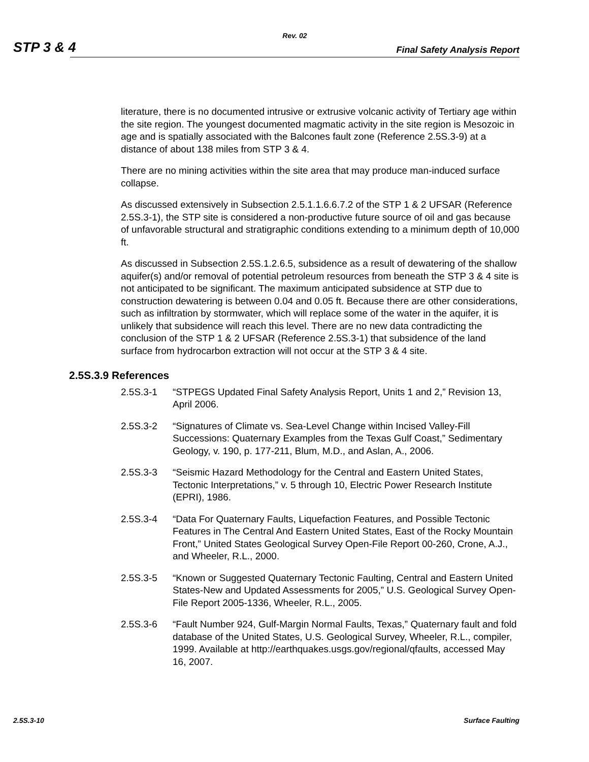Rev. 02
STP 3 & 4 Final Safety Analysis Report
literature, there is no documented intrusive or extrusive volcanic activity of Tertiary age within the site region. The youngest documented magmatic activity in the site region is Mesozoic in age and is spatially associated with the Balcones fault zone (Reference 2.5S.3-9) at a distance of about 138 miles from STP 3 & 4.
There are no mining activities within the site area that may produce man-induced surface collapse.
As discussed extensively in Subsection 2.5.1.1.6.6.7.2 of the STP 1 & 2 UFSAR (Reference 2.5S.3-1), the STP site is considered a non-productive future source of oil and gas because of unfavorable structural and stratigraphic conditions extending to a minimum depth of 10,000 ft.
As discussed in Subsection 2.5S.1.2.6.5, subsidence as a result of dewatering of the shallow aquifer(s) and/or removal of potential petroleum resources from beneath the STP 3 & 4 site is not anticipated to be significant. The maximum anticipated subsidence at STP due to construction dewatering is between 0.04 and 0.05 ft. Because there are other considerations, such as infiltration by stormwater, which will replace some of the water in the aquifer, it is unlikely that subsidence will reach this level. There are no new data contradicting the conclusion of the STP 1 & 2 UFSAR (Reference 2.5S.3-1) that subsidence of the land surface from hydrocarbon extraction will not occur at the STP 3 & 4 site.
2.5S.3.9 References
2.5S.3-1 “STPEGS Updated Final Safety Analysis Report, Units 1 and 2,” Revision 13, April 2006.
2.5S.3-2 “Signatures of Climate vs. Sea-Level Change within Incised Valley-Fill Successions: Quaternary Examples from the Texas Gulf Coast,” Sedimentary Geology, v. 190, p. 177-211, Blum, M.D., and Aslan, A., 2006.
2.5S.3-3 “Seismic Hazard Methodology for the Central and Eastern United States, Tectonic Interpretations,” v. 5 through 10, Electric Power Research Institute (EPRI), 1986.
2.5S.3-4 “Data For Quaternary Faults, Liquefaction Features, and Possible Tectonic Features in The Central And Eastern United States, East of the Rocky Mountain Front,” United States Geological Survey Open-File Report 00-260, Crone, A.J., and Wheeler, R.L., 2000.
2.5S.3-5 “Known or Suggested Quaternary Tectonic Faulting, Central and Eastern United States-New and Updated Assessments for 2005,” U.S. Geological Survey Open-File Report 2005-1336, Wheeler, R.L., 2005.
2.5S.3-6 “Fault Number 924, Gulf-Margin Normal Faults, Texas,” Quaternary fault and fold database of the United States, U.S. Geological Survey, Wheeler, R.L., compiler, 1999. Available at http://earthquakes.usgs.gov/regional/qfaults, accessed May 16, 2007.
2.5S.3-10 Surface Faulting